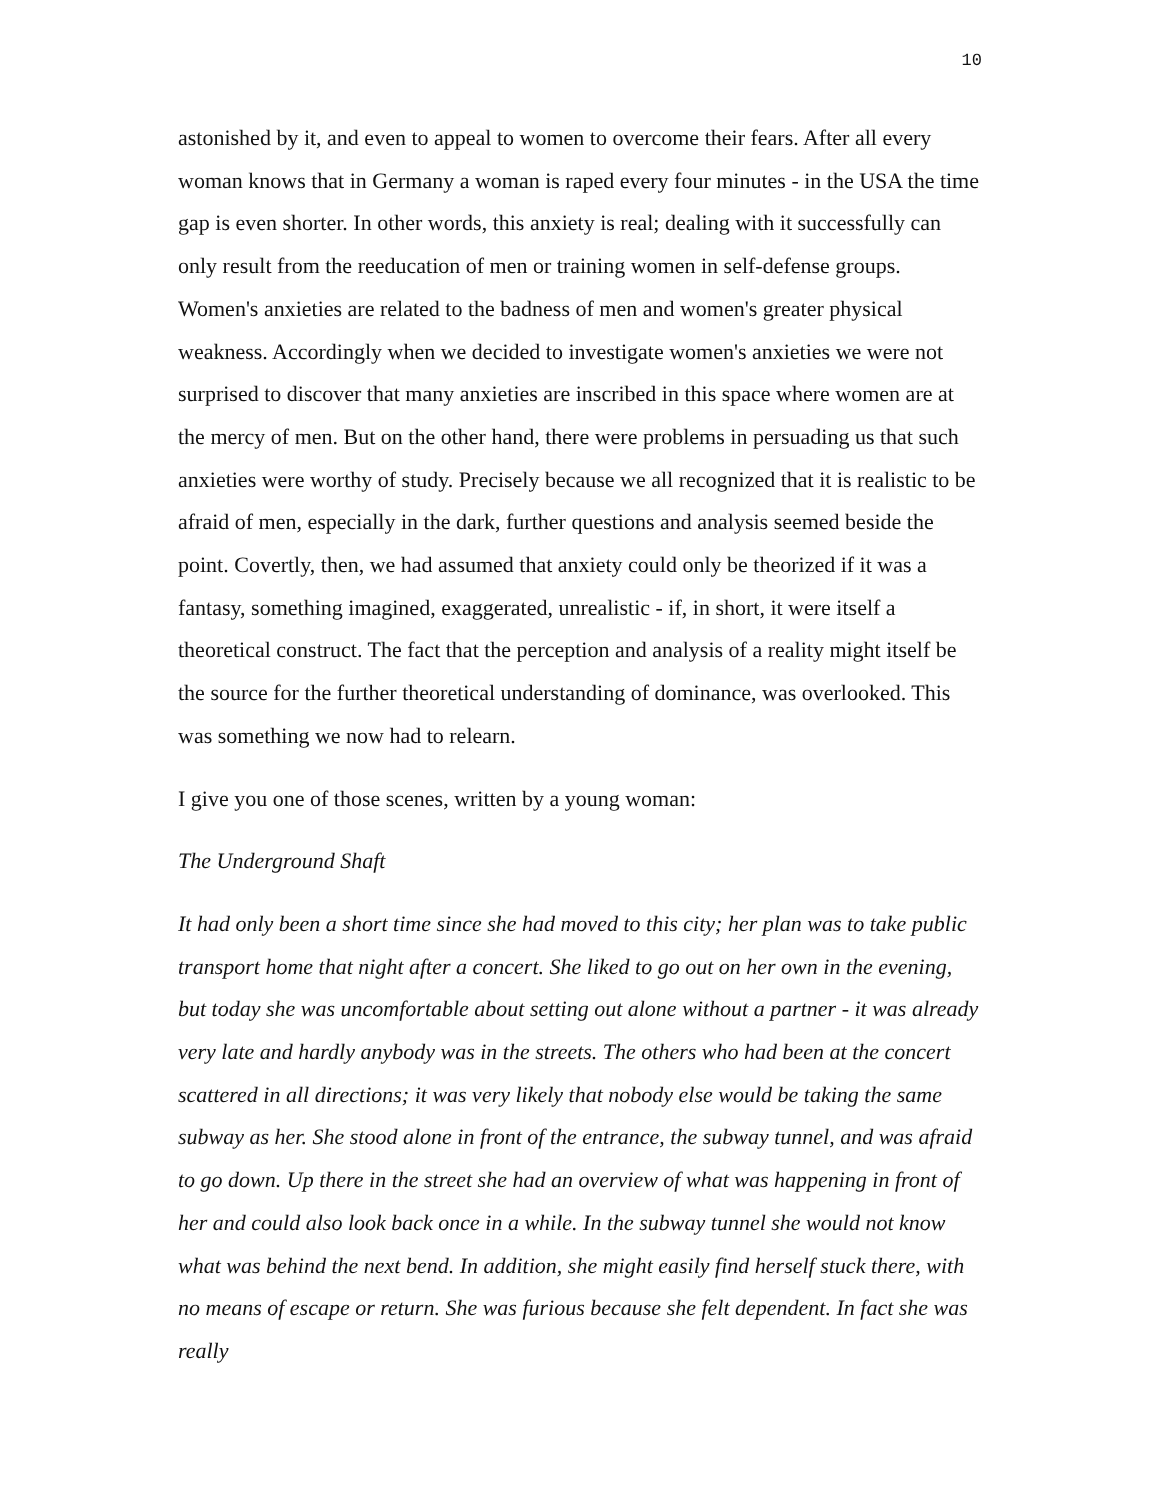10
astonished by it, and even to appeal to women to overcome their fears. After all every woman knows that in Germany a woman is raped every four minutes - in the USA the time gap is even shorter. In other words, this anxiety is real; dealing with it successfully can only result from the reeducation of men or training women in self-defense groups. Women's anxieties are related to the badness of men and women's greater physical weakness. Accordingly when we decided to investigate women's anxieties we were not surprised to discover that many anxieties are inscribed in this space where women are at the mercy of men. But on the other hand, there were problems in persuading us that such anxieties were worthy of study. Precisely because we all recognized that it is realistic to be afraid of men, especially in the dark, further questions and analysis seemed beside the point. Covertly, then, we had assumed that anxiety could only be theorized if it was a fantasy, something imagined, exaggerated, unrealistic - if, in short, it were itself a theoretical construct. The fact that the perception and analysis of a reality might itself be the source for the further theoretical understanding of dominance, was overlooked. This was something we now had to relearn.
I give you one of those scenes, written by a young woman:
The Underground Shaft
It had only been a short time since she had moved to this city; her plan was to take public transport home that night after a concert. She liked to go out on her own in the evening, but today she was uncomfortable about setting out alone without a partner - it was already very late and hardly anybody was in the streets. The others who had been at the concert scattered in all directions; it was very likely that nobody else would be taking the same subway as her. She stood alone in front of the entrance, the subway tunnel, and was afraid to go down. Up there in the street she had an overview of what was happening in front of her and could also look back once in a while. In the subway tunnel she would not know what was behind the next bend. In addition, she might easily find herself stuck there, with no means of escape or return. She was furious because she felt dependent. In fact she was really